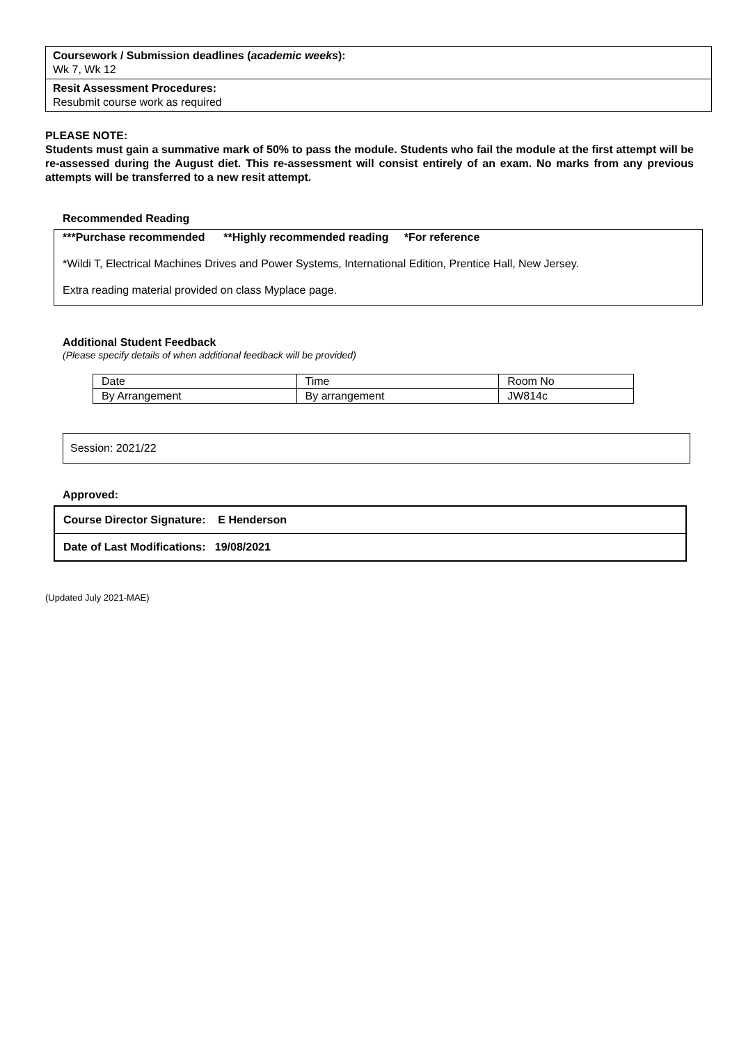Coursework / Submission deadlines (academic weeks):
Wk 7, Wk 12
Resit Assessment Procedures:
Resubmit course work as required
PLEASE NOTE:
Students must gain a summative mark of 50% to pass the module. Students who fail the module at the first attempt will be re-assessed during the August diet. This re-assessment will consist entirely of an exam. No marks from any previous attempts will be transferred to a new resit attempt.
Recommended Reading
***Purchase recommended **Highly recommended reading *For reference
*Wildi T, Electrical Machines Drives and Power Systems, International Edition, Prentice Hall, New Jersey.
Extra reading material provided on class Myplace page.
Additional Student Feedback
(Please specify details of when additional feedback will be provided)
| Date | Time | Room No |
| By Arrangement | By arrangement | JW814c |
Session: 2021/22
Approved:
Course Director Signature: E Henderson
Date of Last Modifications: 19/08/2021
(Updated July 2021-MAE)